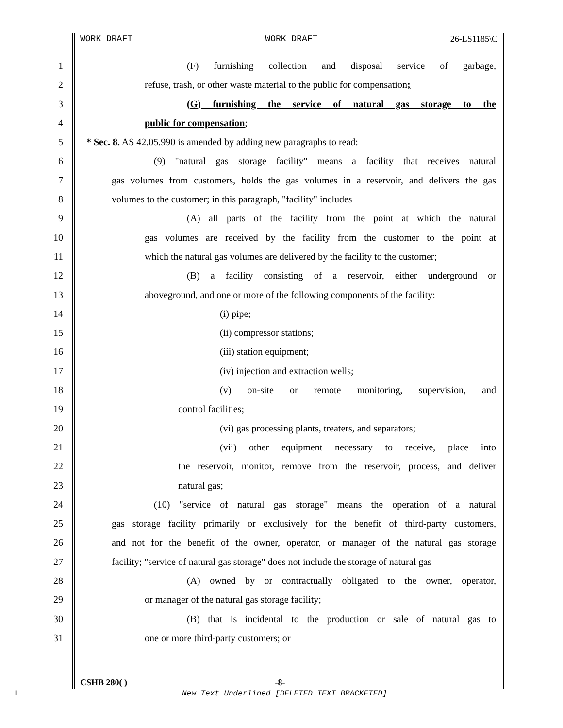WORK DRAFT WORK DRAFT 26-LS1185\C
1 (F) furnishing collection and disposal service of garbage,
2 refuse, trash, or other waste material to the public for compensation;
3 (G) furnishing the service of natural gas storage to the
4 public for compensation;
5 * Sec. 8. AS 42.05.990 is amended by adding new paragraphs to read:
6 (9) "natural gas storage facility" means a facility that receives natural
7 gas volumes from customers, holds the gas volumes in a reservoir, and delivers the gas
8 volumes to the customer; in this paragraph, "facility" includes
9 (A) all parts of the facility from the point at which the natural
10 gas volumes are received by the facility from the customer to the point at
11 which the natural gas volumes are delivered by the facility to the customer;
12 (B) a facility consisting of a reservoir, either underground or
13 aboveground, and one or more of the following components of the facility:
14 (i) pipe;
15 (ii) compressor stations;
16 (iii) station equipment;
17 (iv) injection and extraction wells;
18 (v) on-site or remote monitoring, supervision, and
19 control facilities;
20 (vi) gas processing plants, treaters, and separators;
21 (vii) other equipment necessary to receive, place into
22 the reservoir, monitor, remove from the reservoir, process, and deliver
23 natural gas;
24 (10) "service of natural gas storage" means the operation of a natural
25 gas storage facility primarily or exclusively for the benefit of third-party customers,
26 and not for the benefit of the owner, operator, or manager of the natural gas storage
27 facility; "service of natural gas storage" does not include the storage of natural gas
28 (A) owned by or contractually obligated to the owner, operator,
29 or manager of the natural gas storage facility;
30 (B) that is incidental to the production or sale of natural gas to
31 one or more third-party customers; or
CSHB 280( ) -8-
L
New Text Underlined [DELETED TEXT BRACKETED]